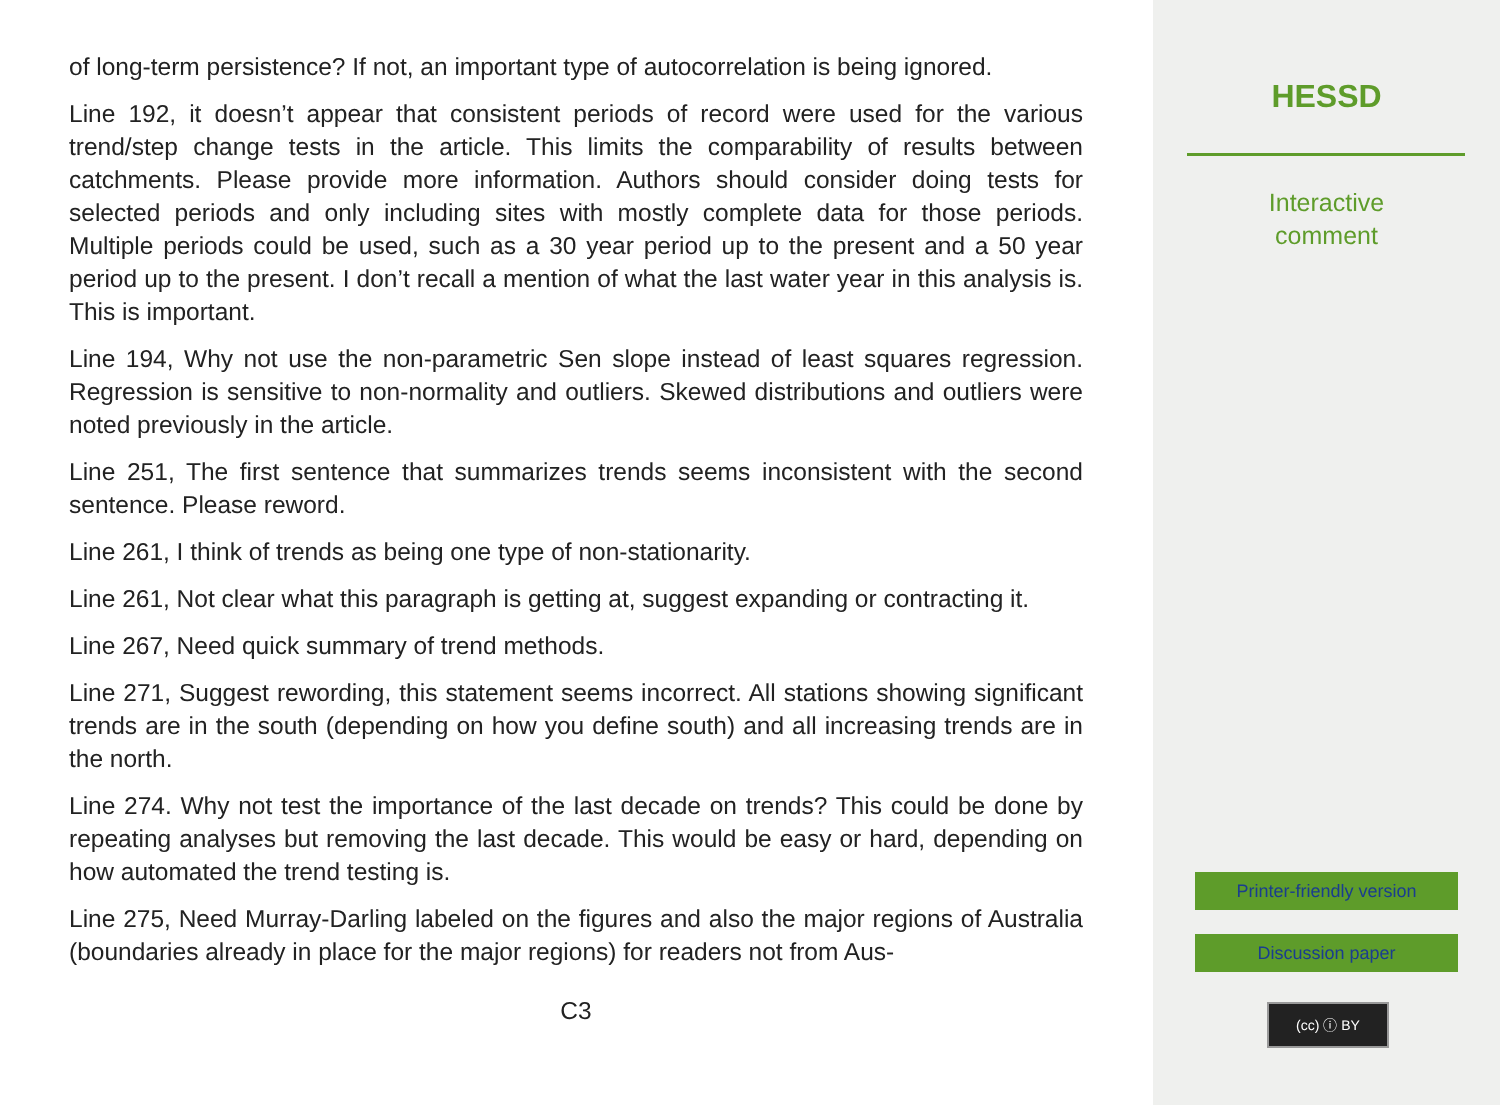of long-term persistence? If not, an important type of autocorrelation is being ignored.
Line 192, it doesn’t appear that consistent periods of record were used for the various trend/step change tests in the article. This limits the comparability of results between catchments. Please provide more information. Authors should consider doing tests for selected periods and only including sites with mostly complete data for those periods. Multiple periods could be used, such as a 30 year period up to the present and a 50 year period up to the present. I don’t recall a mention of what the last water year in this analysis is. This is important.
Line 194, Why not use the non-parametric Sen slope instead of least squares regression. Regression is sensitive to non-normality and outliers. Skewed distributions and outliers were noted previously in the article.
Line 251, The first sentence that summarizes trends seems inconsistent with the second sentence. Please reword.
Line 261, I think of trends as being one type of non-stationarity.
Line 261, Not clear what this paragraph is getting at, suggest expanding or contracting it.
Line 267, Need quick summary of trend methods.
Line 271, Suggest rewording, this statement seems incorrect. All stations showing significant trends are in the south (depending on how you define south) and all increasing trends are in the north.
Line 274. Why not test the importance of the last decade on trends? This could be done by repeating analyses but removing the last decade. This would be easy or hard, depending on how automated the trend testing is.
Line 275, Need Murray-Darling labeled on the figures and also the major regions of Australia (boundaries already in place for the major regions) for readers not from Aus-
C3
HESSD
Interactive
comment
Printer-friendly version
Discussion paper
(cc) ⓘ BY